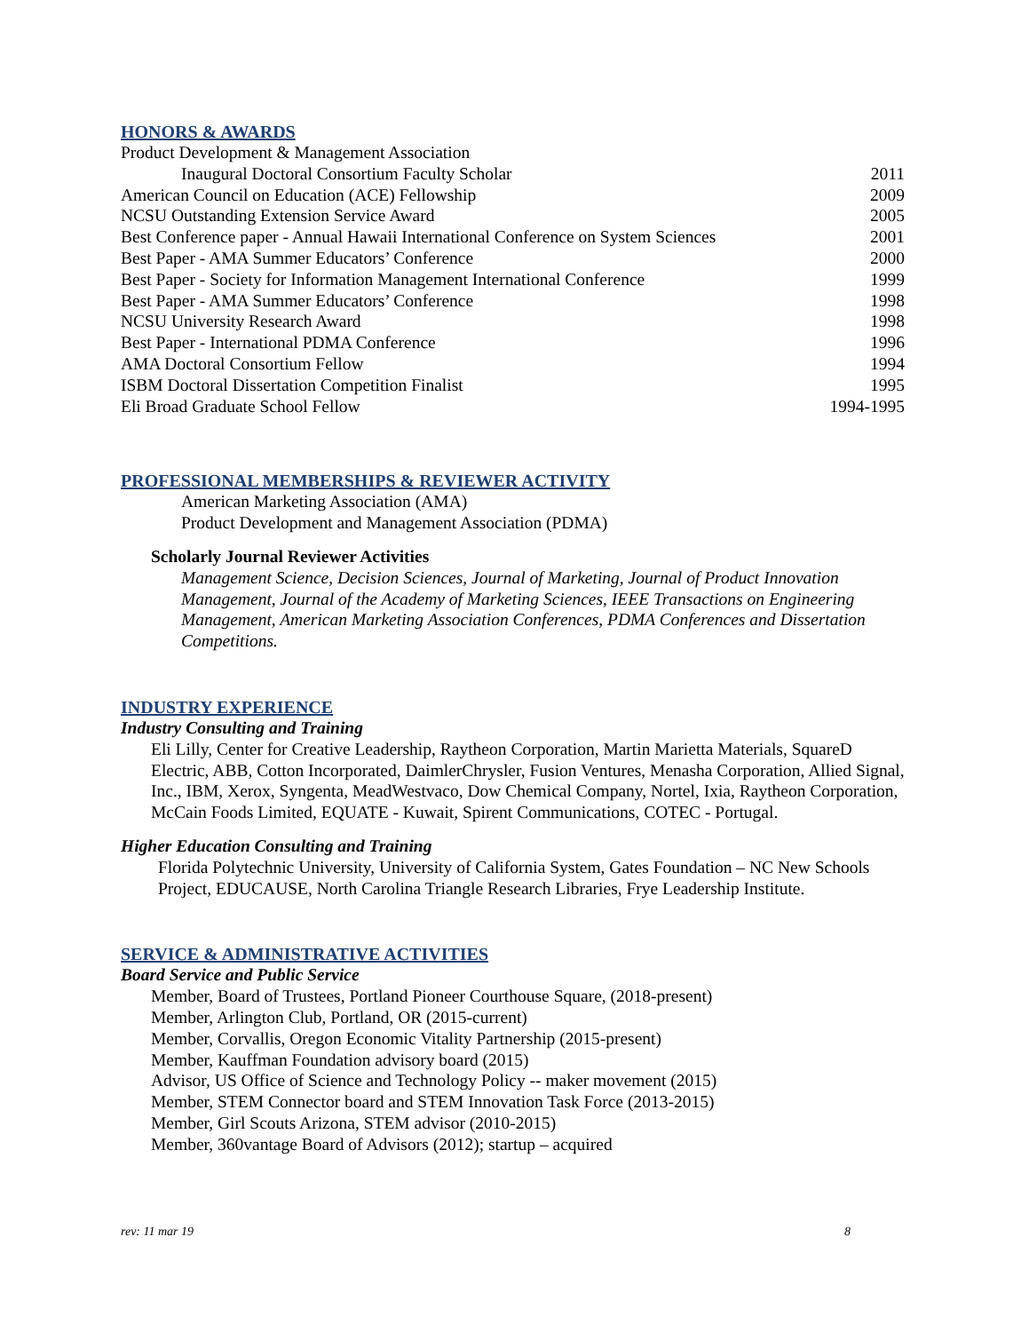HONORS & AWARDS
Product Development & Management Association
Inaugural Doctoral Consortium Faculty Scholar 2011
American Council on Education (ACE) Fellowship 2009
NCSU Outstanding Extension Service Award 2005
Best Conference paper - Annual Hawaii International Conference on System Sciences 2001
Best Paper - AMA Summer Educators’ Conference 2000
Best Paper - Society for Information Management International Conference 1999
Best Paper - AMA Summer Educators’ Conference 1998
NCSU University Research Award 1998
Best Paper - International PDMA Conference 1996
AMA Doctoral Consortium Fellow 1994
ISBM Doctoral Dissertation Competition Finalist 1995
Eli Broad Graduate School Fellow 1994-1995
PROFESSIONAL MEMBERSHIPS & REVIEWER ACTIVITY
American Marketing Association (AMA)
Product Development and Management Association (PDMA)
Scholarly Journal Reviewer Activities
Management Science, Decision Sciences, Journal of Marketing, Journal of Product Innovation Management, Journal of the Academy of Marketing Sciences, IEEE Transactions on Engineering Management, American Marketing Association Conferences, PDMA Conferences and Dissertation Competitions.
INDUSTRY EXPERIENCE
Industry Consulting and Training
Eli Lilly, Center for Creative Leadership, Raytheon Corporation, Martin Marietta Materials, SquareD Electric, ABB, Cotton Incorporated, DaimlerChrysler, Fusion Ventures, Menasha Corporation, Allied Signal, Inc., IBM, Xerox, Syngenta, MeadWestvaco, Dow Chemical Company, Nortel, Ixia, Raytheon Corporation, McCain Foods Limited, EQUATE - Kuwait, Spirent Communications, COTEC - Portugal.
Higher Education Consulting and Training
Florida Polytechnic University, University of California System, Gates Foundation – NC New Schools Project, EDUCAUSE, North Carolina Triangle Research Libraries, Frye Leadership Institute.
SERVICE & ADMINISTRATIVE ACTIVITIES
Board Service and Public Service
Member, Board of Trustees, Portland Pioneer Courthouse Square, (2018-present)
Member, Arlington Club, Portland, OR (2015-current)
Member, Corvallis, Oregon Economic Vitality Partnership (2015-present)
Member, Kauffman Foundation advisory board (2015)
Advisor, US Office of Science and Technology Policy -- maker movement (2015)
Member, STEM Connector board and STEM Innovation Task Force (2013-2015)
Member, Girl Scouts Arizona, STEM advisor (2010-2015)
Member, 360vantage Board of Advisors (2012); startup – acquired
rev: 11 mar 19 8